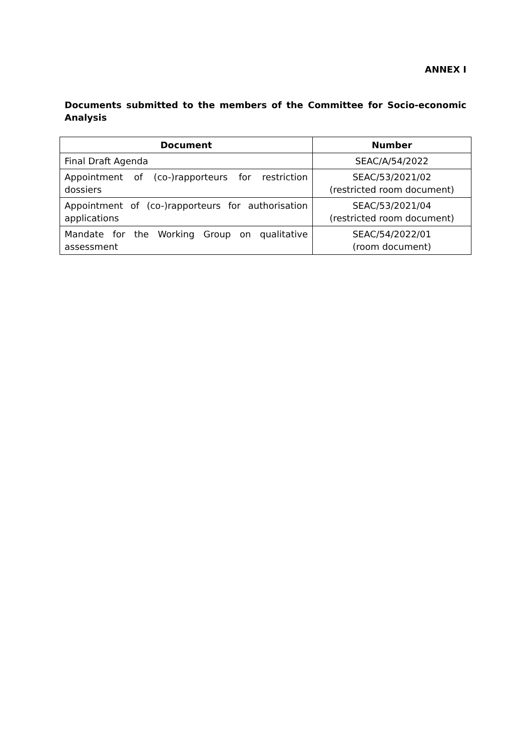ANNEX I
Documents submitted to the members of the Committee for Socio-economic Analysis
| Document | Number |
| --- | --- |
| Final Draft Agenda | SEAC/A/54/2022 |
| Appointment of (co-)rapporteurs for restriction dossiers | SEAC/53/2021/02 (restricted room document) |
| Appointment of (co-)rapporteurs for authorisation applications | SEAC/53/2021/04 (restricted room document) |
| Mandate for the Working Group on qualitative assessment | SEAC/54/2022/01 (room document) |